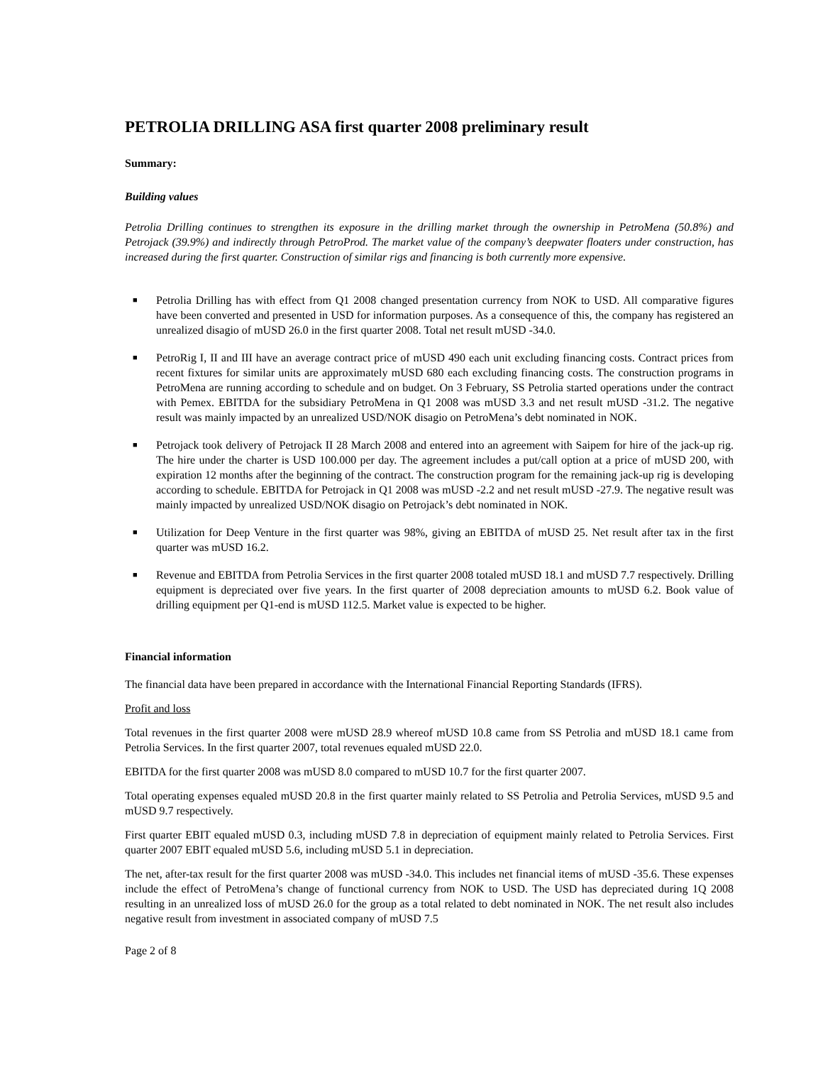PETROLIA DRILLING ASA first quarter 2008 preliminary result
Summary:
Building values
Petrolia Drilling continues to strengthen its exposure in the drilling market through the ownership in PetroMena (50.8%) and Petrojack (39.9%) and indirectly through PetroProd. The market value of the company’s deepwater floaters under construction, has increased during the first quarter. Construction of similar rigs and financing is both currently more expensive.
■ Petrolia Drilling has with effect from Q1 2008 changed presentation currency from NOK to USD. All comparative figures have been converted and presented in USD for information purposes. As a consequence of this, the company has registered an unrealized disagio of mUSD 26.0 in the first quarter 2008. Total net result mUSD -34.0.
■ PetroRig I, II and III have an average contract price of mUSD 490 each unit excluding financing costs. Contract prices from recent fixtures for similar units are approximately mUSD 680 each excluding financing costs. The construction programs in PetroMena are running according to schedule and on budget. On 3 February, SS Petrolia started operations under the contract with Pemex. EBITDA for the subsidiary PetroMena in Q1 2008 was mUSD 3.3 and net result mUSD -31.2. The negative result was mainly impacted by an unrealized USD/NOK disagio on PetroMena’s debt nominated in NOK.
■ Petrojack took delivery of Petrojack II 28 March 2008 and entered into an agreement with Saipem for hire of the jack-up rig. The hire under the charter is USD 100.000 per day. The agreement includes a put/call option at a price of mUSD 200, with expiration 12 months after the beginning of the contract. The construction program for the remaining jack-up rig is developing according to schedule. EBITDA for Petrojack in Q1 2008 was mUSD -2.2 and net result mUSD -27.9. The negative result was mainly impacted by unrealized USD/NOK disagio on Petrojack’s debt nominated in NOK.
■ Utilization for Deep Venture in the first quarter was 98%, giving an EBITDA of mUSD 25. Net result after tax in the first quarter was mUSD 16.2.
■ Revenue and EBITDA from Petrolia Services in the first quarter 2008 totaled mUSD 18.1 and mUSD 7.7 respectively. Drilling equipment is depreciated over five years. In the first quarter of 2008 depreciation amounts to mUSD 6.2. Book value of drilling equipment per Q1-end is mUSD 112.5. Market value is expected to be higher.
Financial information
The financial data have been prepared in accordance with the International Financial Reporting Standards (IFRS).
Profit and loss
Total revenues in the first quarter 2008 were mUSD 28.9 whereof mUSD 10.8 came from SS Petrolia and mUSD 18.1 came from Petrolia Services. In the first quarter 2007, total revenues equaled mUSD 22.0.
EBITDA for the first quarter 2008 was mUSD 8.0 compared to mUSD 10.7 for the first quarter 2007.
Total operating expenses equaled mUSD 20.8 in the first quarter mainly related to SS Petrolia and Petrolia Services, mUSD 9.5 and mUSD 9.7 respectively.
First quarter EBIT equaled mUSD 0.3, including mUSD 7.8 in depreciation of equipment mainly related to Petrolia Services. First quarter 2007 EBIT equaled mUSD 5.6, including mUSD 5.1 in depreciation.
The net, after-tax result for the first quarter 2008 was mUSD -34.0. This includes net financial items of mUSD -35.6. These expenses include the effect of PetroMena’s change of functional currency from NOK to USD. The USD has depreciated during 1Q 2008 resulting in an unrealized loss of mUSD 26.0 for the group as a total related to debt nominated in NOK. The net result also includes negative result from investment in associated company of mUSD 7.5
Page 2 of 8